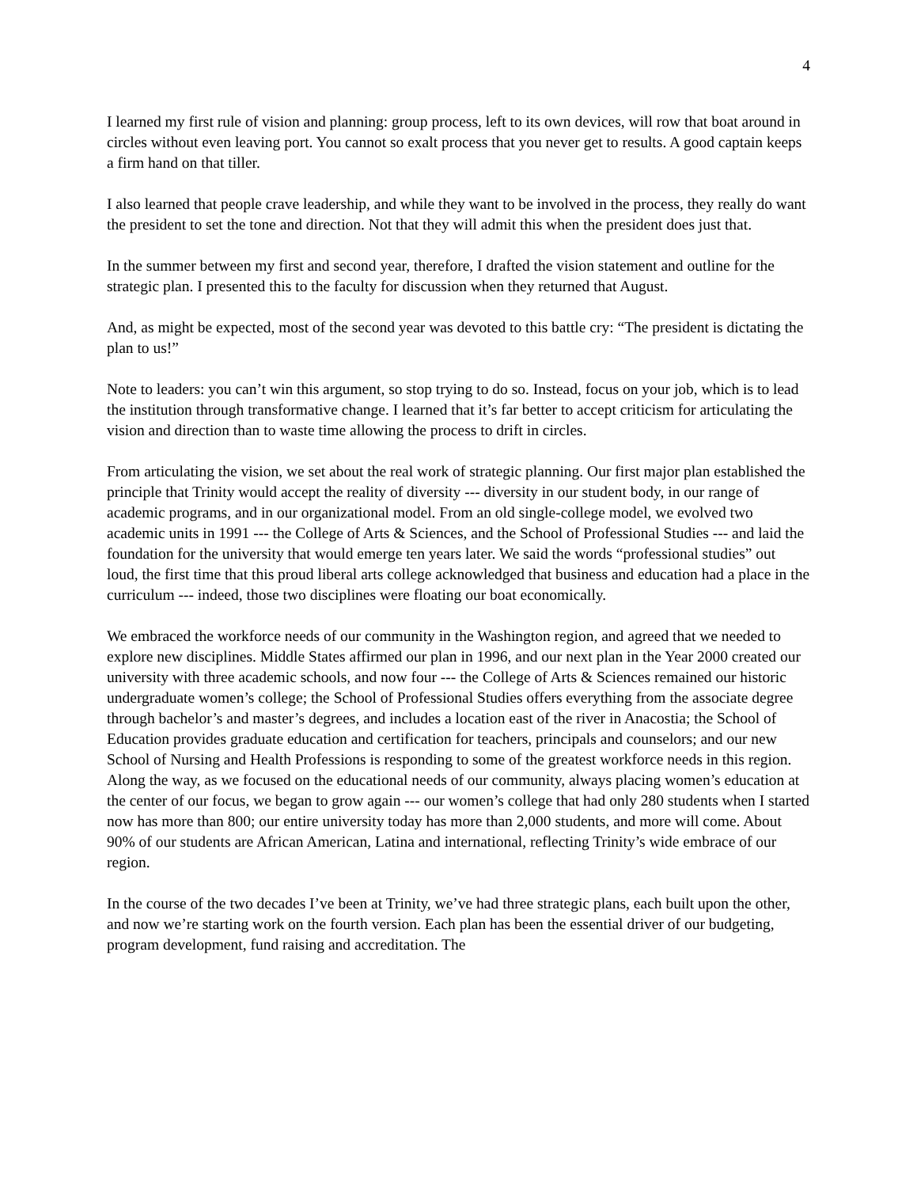4
I learned my first rule of vision and planning: group process, left to its own devices, will row that boat around in circles without even leaving port. You cannot so exalt process that you never get to results. A good captain keeps a firm hand on that tiller.
I also learned that people crave leadership, and while they want to be involved in the process, they really do want the president to set the tone and direction. Not that they will admit this when the president does just that.
In the summer between my first and second year, therefore, I drafted the vision statement and outline for the strategic plan. I presented this to the faculty for discussion when they returned that August.
And, as might be expected, most of the second year was devoted to this battle cry: “The president is dictating the plan to us!”
Note to leaders: you can’t win this argument, so stop trying to do so. Instead, focus on your job, which is to lead the institution through transformative change. I learned that it’s far better to accept criticism for articulating the vision and direction than to waste time allowing the process to drift in circles.
From articulating the vision, we set about the real work of strategic planning. Our first major plan established the principle that Trinity would accept the reality of diversity --- diversity in our student body, in our range of academic programs, and in our organizational model. From an old single-college model, we evolved two academic units in 1991 --- the College of Arts & Sciences, and the School of Professional Studies --- and laid the foundation for the university that would emerge ten years later. We said the words “professional studies” out loud, the first time that this proud liberal arts college acknowledged that business and education had a place in the curriculum --- indeed, those two disciplines were floating our boat economically.
We embraced the workforce needs of our community in the Washington region, and agreed that we needed to explore new disciplines. Middle States affirmed our plan in 1996, and our next plan in the Year 2000 created our university with three academic schools, and now four --- the College of Arts & Sciences remained our historic undergraduate women’s college; the School of Professional Studies offers everything from the associate degree through bachelor’s and master’s degrees, and includes a location east of the river in Anacostia; the School of Education provides graduate education and certification for teachers, principals and counselors; and our new School of Nursing and Health Professions is responding to some of the greatest workforce needs in this region. Along the way, as we focused on the educational needs of our community, always placing women’s education at the center of our focus, we began to grow again --- our women’s college that had only 280 students when I started now has more than 800; our entire university today has more than 2,000 students, and more will come. About 90% of our students are African American, Latina and international, reflecting Trinity’s wide embrace of our region.
In the course of the two decades I’ve been at Trinity, we’ve had three strategic plans, each built upon the other, and now we’re starting work on the fourth version. Each plan has been the essential driver of our budgeting, program development, fund raising and accreditation. The